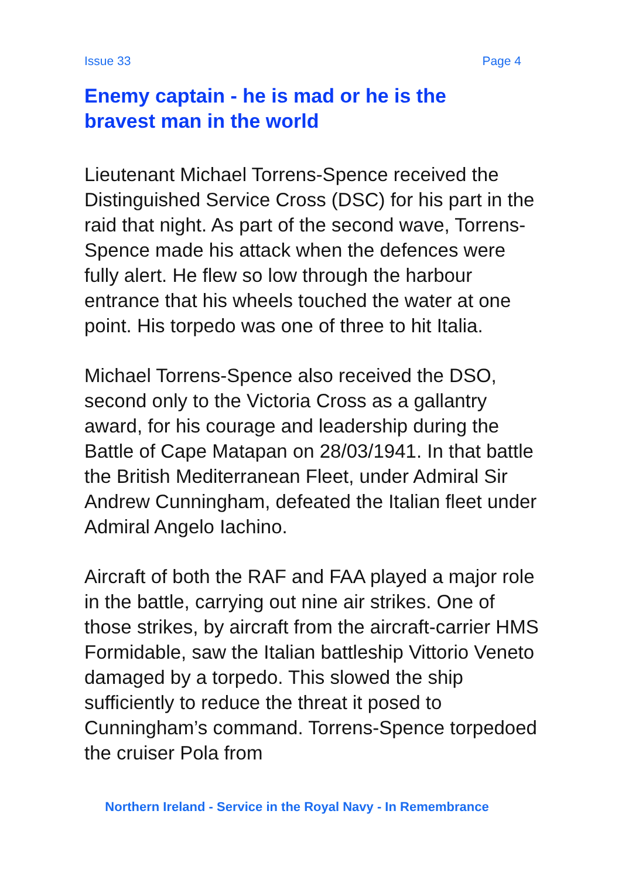Issue 33 Page 4
Enemy captain - he is mad or he is the
bravest man in the world
Lieutenant Michael Torrens-Spence received the Distinguished Service Cross (DSC) for his part in the raid that night. As part of the second wave, Torrens-Spence made his attack when the defences were fully alert. He flew so low through the harbour entrance that his wheels touched the water at one point. His torpedo was one of three to hit Italia.
Michael Torrens-Spence also received the DSO, second only to the Victoria Cross as a gallantry award, for his courage and leadership during the Battle of Cape Matapan on 28/03/1941. In that battle the British Mediterranean Fleet, under Admiral Sir Andrew Cunningham, defeated the Italian fleet under Admiral Angelo Iachino.
Aircraft of both the RAF and FAA played a major role in the battle, carrying out nine air strikes. One of those strikes, by aircraft from the aircraft-carrier HMS Formidable, saw the Italian battleship Vittorio Veneto damaged by a torpedo. This slowed the ship sufficiently to reduce the threat it posed to Cunningham’s command. Torrens-Spence torpedoed the cruiser Pola from
Northern Ireland - Service in the Royal Navy - In Remembrance